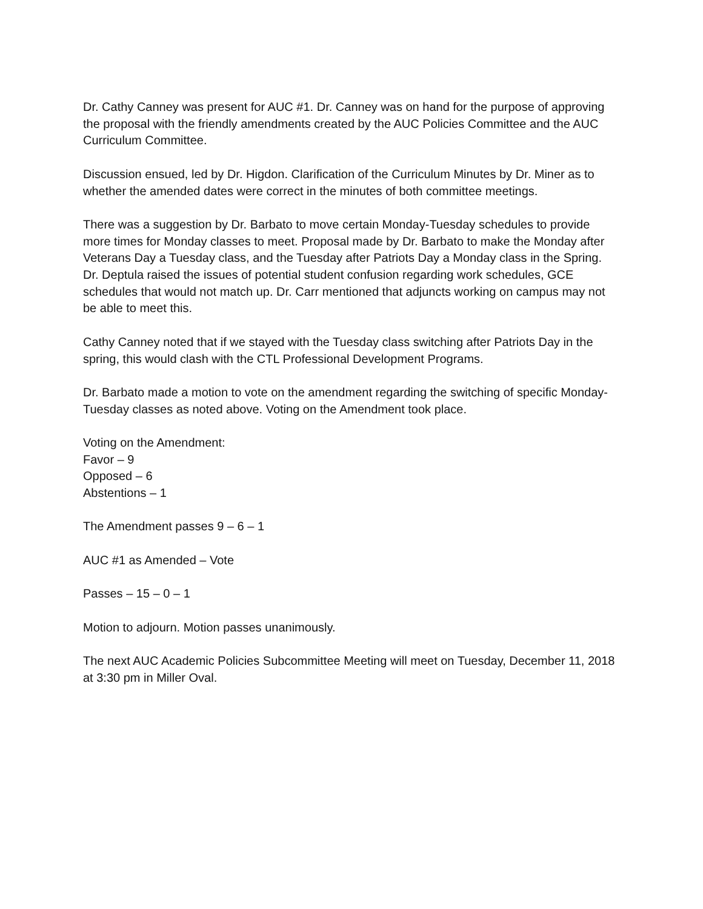Dr. Cathy Canney was present for AUC #1. Dr. Canney was on hand for the purpose of approving the proposal with the friendly amendments created by the AUC Policies Committee and the AUC Curriculum Committee.
Discussion ensued, led by Dr. Higdon. Clarification of the Curriculum Minutes by Dr. Miner as to whether the amended dates were correct in the minutes of both committee meetings.
There was a suggestion by Dr. Barbato to move certain Monday-Tuesday schedules to provide more times for Monday classes to meet. Proposal made by Dr. Barbato to make the Monday after Veterans Day a Tuesday class, and the Tuesday after Patriots Day a Monday class in the Spring. Dr. Deptula raised the issues of potential student confusion regarding work schedules, GCE schedules that would not match up. Dr. Carr mentioned that adjuncts working on campus may not be able to meet this.
Cathy Canney noted that if we stayed with the Tuesday class switching after Patriots Day in the spring, this would clash with the CTL Professional Development Programs.
Dr. Barbato made a motion to vote on the amendment regarding the switching of specific Monday-Tuesday classes as noted above. Voting on the Amendment took place.
Voting on the Amendment:
Favor – 9
Opposed – 6
Abstentions – 1
The Amendment passes 9 – 6 – 1
AUC #1 as Amended – Vote
Passes – 15 – 0 – 1
Motion to adjourn. Motion passes unanimously.
The next AUC Academic Policies Subcommittee Meeting will meet on Tuesday, December 11, 2018 at 3:30 pm in Miller Oval.